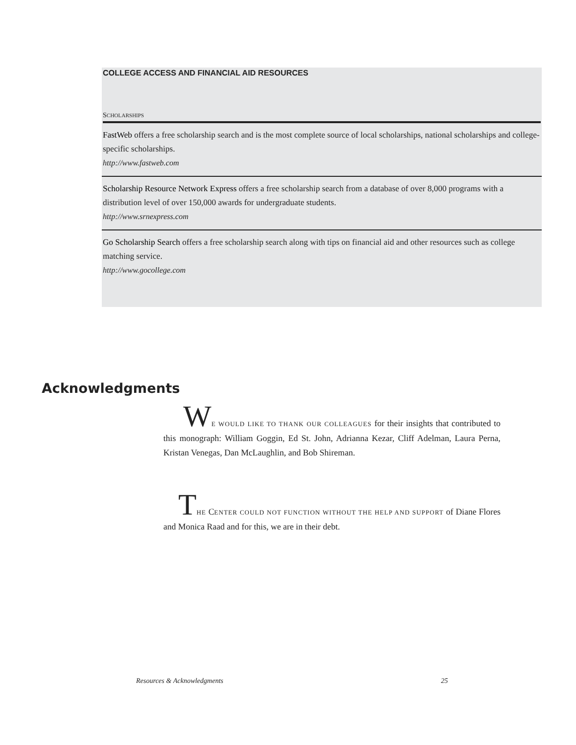COLLEGE ACCESS AND FINANCIAL AID RESOURCES
SCHOLARSHIPS
FastWeb offers a free scholarship search and is the most complete source of local scholarships, national scholarships and college-specific scholarships.
http://www.fastweb.com
Scholarship Resource Network Express offers a free scholarship search from a database of over 8,000 programs with a distribution level of over 150,000 awards for undergraduate students.
http://www.srnexpress.com
Go Scholarship Search offers a free scholarship search along with tips on financial aid and other resources such as college matching service.
http://www.gocollege.com
Acknowledgments
WE WOULD LIKE TO THANK OUR COLLEAGUES for their insights that contributed to this monograph: William Goggin, Ed St. John, Adrianna Kezar, Cliff Adelman, Laura Perna, Kristan Venegas, Dan McLaughlin, and Bob Shireman.
THE CENTER COULD NOT FUNCTION WITHOUT THE HELP AND SUPPORT of Diane Flores and Monica Raad and for this, we are in their debt.
Resources & Acknowledgments 25